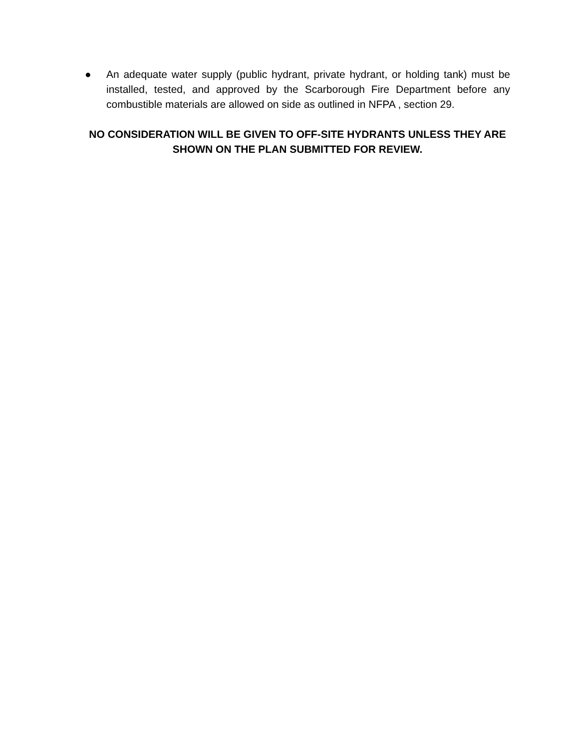● An adequate water supply (public hydrant, private hydrant, or holding tank) must be installed, tested, and approved by the Scarborough Fire Department before any combustible materials are allowed on side as outlined in NFPA , section 29.
NO CONSIDERATION WILL BE GIVEN TO OFF-SITE HYDRANTS UNLESS THEY ARE SHOWN ON THE PLAN SUBMITTED FOR REVIEW.